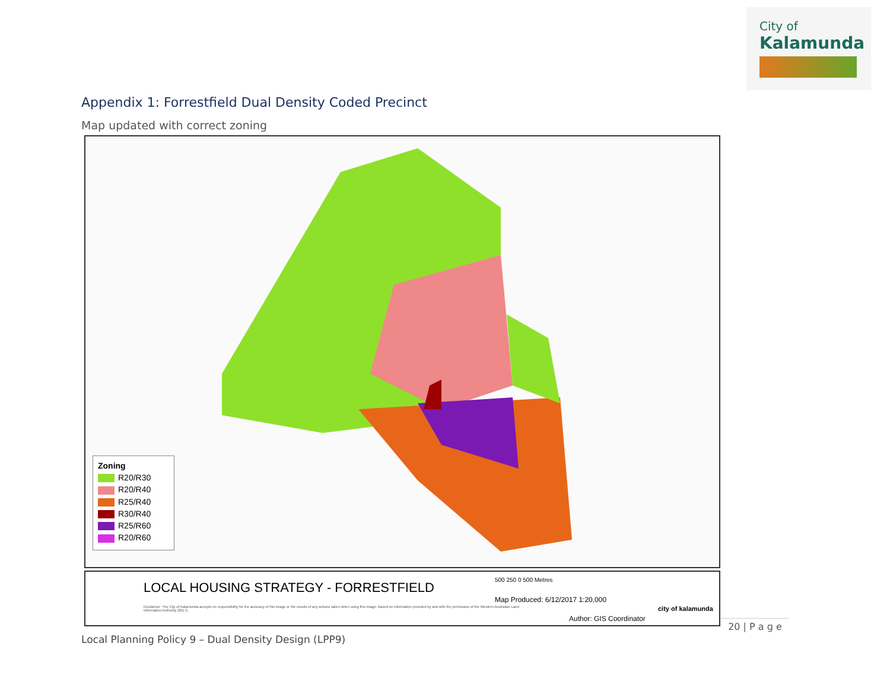City of
Kalamunda
Appendix 1: Forrestfield Dual Density Coded Precinct
Map updated with correct zoning
Zoning
R20/R30
R20/R40
R25/R40
R30/R40
R25/R60
R20/R60
LOCAL HOUSING STRATEGY - FORRESTFIELD
Disclaimer: The City of Kalamunda accepts no responsibility for the accuracy of this image or the results of any actions taken when using this image. Based on information provided by and with the permission of the Western Australian Land Information Authority (2017).
500 250 0 500 Metres
Map Produced: 6/12/2017 1:20,000
Author: GIS Coordinator
city of kalamunda
20 | P a g e
Local Planning Policy 9 – Dual Density Design (LPP9)